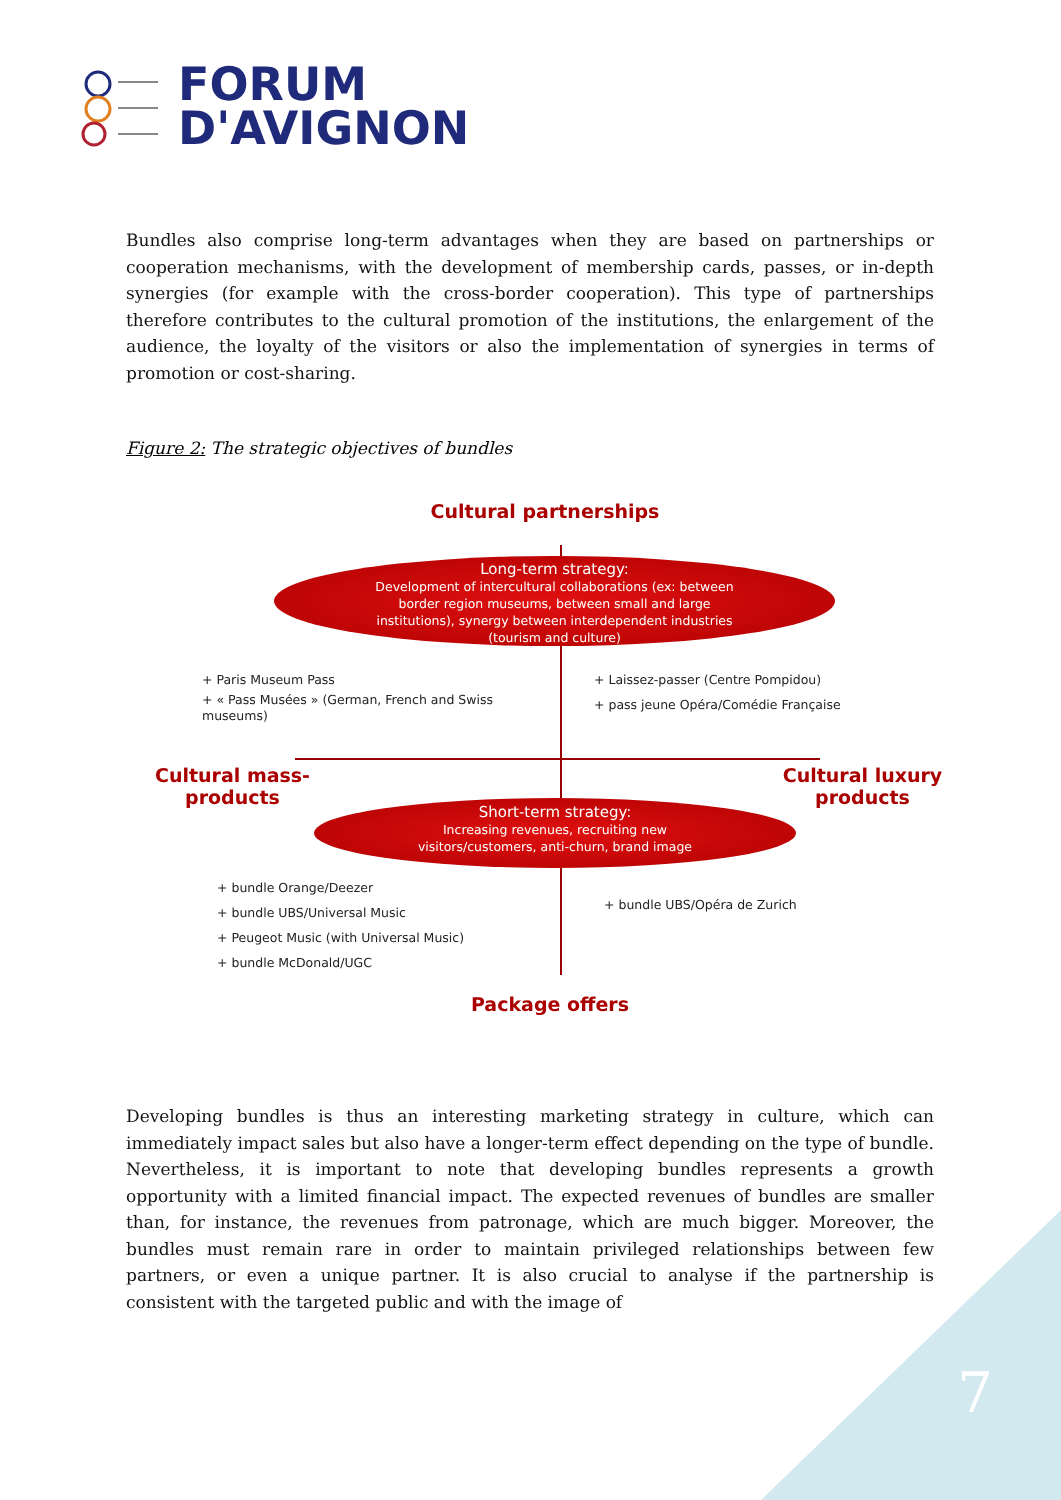FORUM
D'AVIGNON
Bundles also comprise long-term advantages when they are based on partnerships or cooperation mechanisms, with the development of membership cards, passes, or in-depth synergies (for example with the cross-border cooperation). This type of partnerships therefore contributes to the cultural promotion of the institutions, the enlargement of the audience, the loyalty of the visitors or also the implementation of synergies in terms of promotion or cost-sharing.
Figure 2: The strategic objectives of bundles
Cultural partnerships
Long-term strategy:
Development of intercultural collaborations (ex: between
border region museums, between small and large
institutions), synergy between interdependent industries
(tourism and culture)
+ Paris Museum Pass
+ « Pass Musées » (German, French and Swiss museums)
+ Laissez-passer (Centre Pompidou)
+ pass jeune Opéra/Comédie Française
Cultural mass-
products
Cultural luxury
products
Short-term strategy:
Increasing revenues, recruiting new
visitors/customers, anti-churn, brand image
+ bundle Orange/Deezer
+ bundle UBS/Universal Music
+ Peugeot Music (with Universal Music)
+ bundle McDonald/UGC
+ bundle UBS/Opéra de Zurich
Package offers
Developing bundles is thus an interesting marketing strategy in culture, which can immediately impact sales but also have a longer-term effect depending on the type of bundle. Nevertheless, it is important to note that developing bundles represents a growth opportunity with a limited financial impact. The expected revenues of bundles are smaller than, for instance, the revenues from patronage, which are much bigger. Moreover, the bundles must remain rare in order to maintain privileged relationships between few partners, or even a unique partner. It is also crucial to analyse if the partnership is consistent with the targeted public and with the image of
7